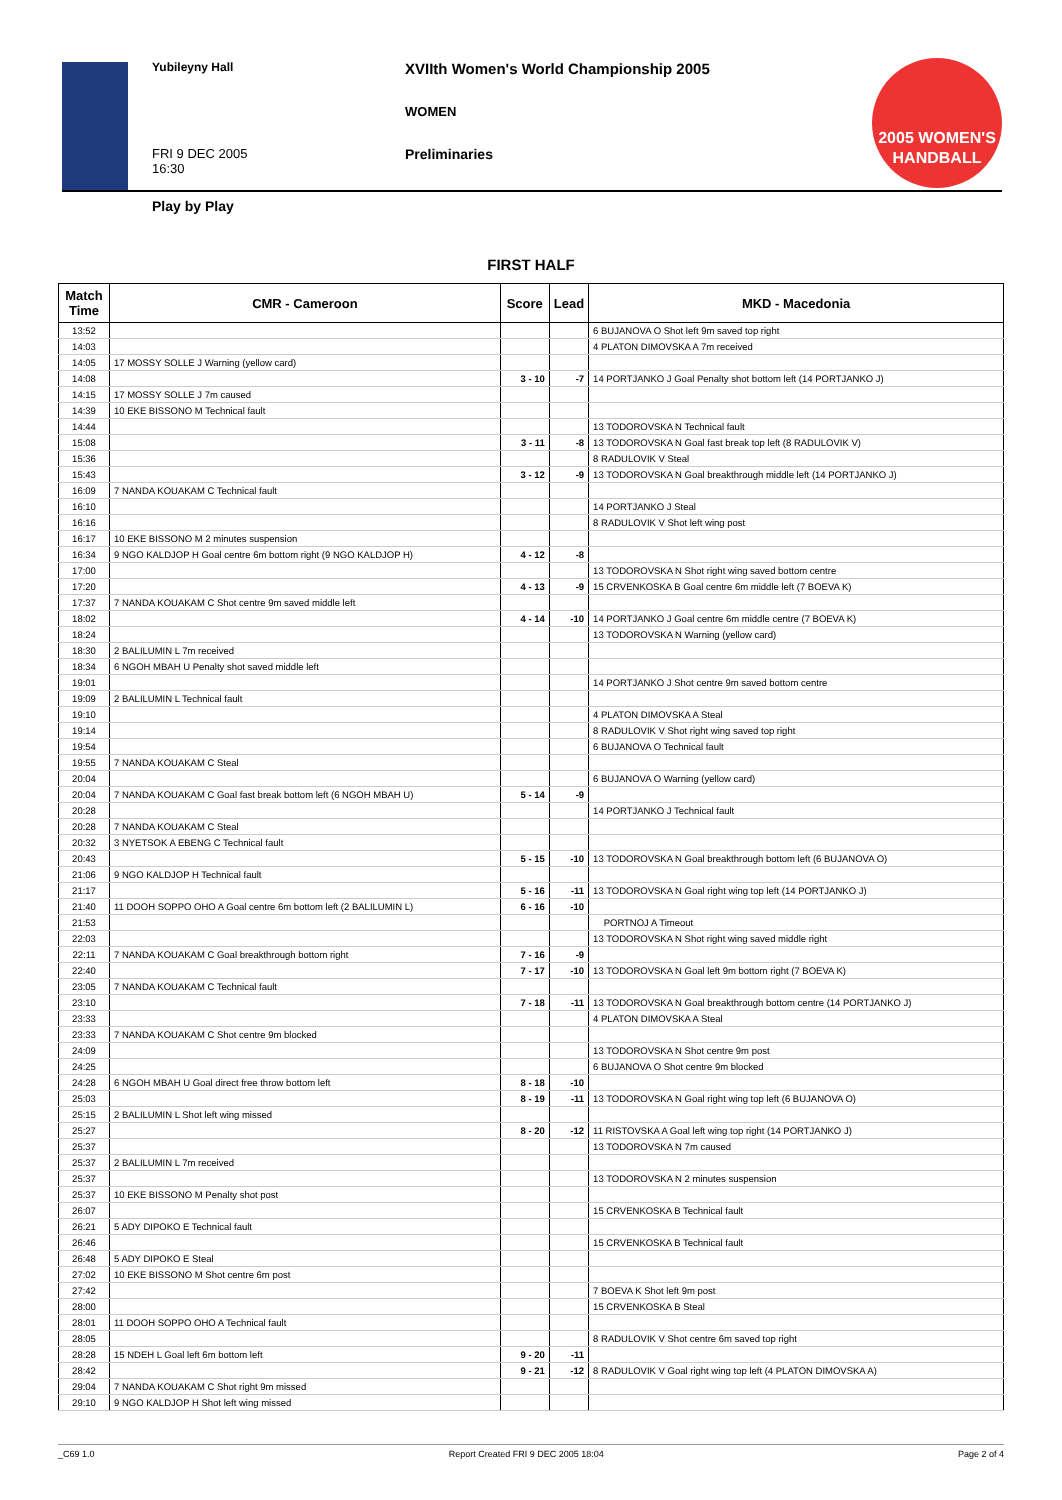Yubileyny Hall
XVIIth Women's World Championship 2005
WOMEN
FRI 9 DEC 2005
16:30
Preliminaries
Play by Play
2005 WOMEN'S HANDBALL
FIRST HALF
| Match Time | CMR - Cameroon | Score | Lead | MKD - Macedonia |
| --- | --- | --- | --- | --- |
| 13:52 | | | | 6 BUJANOVA O Shot left 9m saved top right |
| 14:03 | | | | 4 PLATON DIMOVSKA A 7m received |
| 14:05 | 17 MOSSY SOLLE J Warning (yellow card) | | | |
| 14:08 | | 3 - 10 | -7 | 14 PORTJANKO J Goal Penalty shot bottom left (14 PORTJANKO J) |
| 14:15 | 17 MOSSY SOLLE J 7m caused | | | |
| 14:39 | 10 EKE BISSONO M Technical fault | | | |
| 14:44 | | | | 13 TODOROVSKA N Technical fault |
| 15:08 | | 3 - 11 | -8 | 13 TODOROVSKA N Goal fast break top left (8 RADULOVIK V) |
| 15:36 | | | | 8 RADULOVIK V Steal |
| 15:43 | | 3 - 12 | -9 | 13 TODOROVSKA N Goal breakthrough middle left (14 PORTJANKO J) |
| 16:09 | 7 NANDA KOUAKAM C Technical fault | | | |
| 16:10 | | | | 14 PORTJANKO J Steal |
| 16:16 | | | | 8 RADULOVIK V Shot left wing post |
| 16:17 | 10 EKE BISSONO M 2 minutes suspension | | | |
| 16:34 | 9 NGO KALDJOP H Goal centre 6m bottom right (9 NGO KALDJOP H) | 4 - 12 | -8 | |
| 17:00 | | | | 13 TODOROVSKA N Shot right wing saved bottom centre |
| 17:20 | | 4 - 13 | -9 | 15 CRVENKOSKA B Goal centre 6m middle left (7 BOEVA K) |
| 17:37 | 7 NANDA KOUAKAM C Shot centre 9m saved middle left | | | |
| 18:02 | | 4 - 14 | -10 | 14 PORTJANKO J Goal centre 6m middle centre (7 BOEVA K) |
| 18:24 | | | | 13 TODOROVSKA N Warning (yellow card) |
| 18:30 | 2 BALILUMIN L 7m received | | | |
| 18:34 | 6 NGOH MBAH U Penalty shot saved middle left | | | |
| 19:01 | | | | 14 PORTJANKO J Shot centre 9m saved bottom centre |
| 19:09 | 2 BALILUMIN L Technical fault | | | |
| 19:10 | | | | 4 PLATON DIMOVSKA A Steal |
| 19:14 | | | | 8 RADULOVIK V Shot right wing saved top right |
| 19:54 | | | | 6 BUJANOVA O Technical fault |
| 19:55 | 7 NANDA KOUAKAM C Steal | | | |
| 20:04 | | | | 6 BUJANOVA O Warning (yellow card) |
| 20:04 | 7 NANDA KOUAKAM C Goal fast break bottom left (6 NGOH MBAH U) | 5 - 14 | -9 | |
| 20:28 | | | | 14 PORTJANKO J Technical fault |
| 20:28 | 7 NANDA KOUAKAM C Steal | | | |
| 20:32 | 3 NYETSOK A EBENG C Technical fault | | | |
| 20:43 | | 5 - 15 | -10 | 13 TODOROVSKA N Goal breakthrough bottom left (6 BUJANOVA O) |
| 21:06 | 9 NGO KALDJOP H Technical fault | | | |
| 21:17 | | 5 - 16 | -11 | 13 TODOROVSKA N Goal right wing top left (14 PORTJANKO J) |
| 21:40 | 11 DOOH SOPPO OHO A Goal centre 6m bottom left (2 BALILUMIN L) | 6 - 16 | -10 | |
| 21:53 | | | | PORTNOJ A Timeout |
| 22:03 | | | | 13 TODOROVSKA N Shot right wing saved middle right |
| 22:11 | 7 NANDA KOUAKAM C Goal breakthrough bottom right | 7 - 16 | -9 | |
| 22:40 | | 7 - 17 | -10 | 13 TODOROVSKA N Goal left 9m bottom right (7 BOEVA K) |
| 23:05 | 7 NANDA KOUAKAM C Technical fault | | | |
| 23:10 | | 7 - 18 | -11 | 13 TODOROVSKA N Goal breakthrough bottom centre (14 PORTJANKO J) |
| 23:33 | | | | 4 PLATON DIMOVSKA A Steal |
| 23:33 | 7 NANDA KOUAKAM C Shot centre 9m blocked | | | |
| 24:09 | | | | 13 TODOROVSKA N Shot centre 9m post |
| 24:25 | | | | 6 BUJANOVA O Shot centre 9m blocked |
| 24:28 | 6 NGOH MBAH U Goal direct free throw bottom left | 8 - 18 | -10 | |
| 25:03 | | 8 - 19 | -11 | 13 TODOROVSKA N Goal right wing top left (6 BUJANOVA O) |
| 25:15 | 2 BALILUMIN L Shot left wing missed | | | |
| 25:27 | | 8 - 20 | -12 | 11 RISTOVSKA A Goal left wing top right (14 PORTJANKO J) |
| 25:37 | | | | 13 TODOROVSKA N 7m caused |
| 25:37 | 2 BALILUMIN L 7m received | | | |
| 25:37 | | | | 13 TODOROVSKA N 2 minutes suspension |
| 25:37 | 10 EKE BISSONO M Penalty shot post | | | |
| 26:07 | | | | 15 CRVENKOSKA B Technical fault |
| 26:21 | 5 ADY DIPOKO E Technical fault | | | |
| 26:46 | | | | 15 CRVENKOSKA B Technical fault |
| 26:48 | 5 ADY DIPOKO E Steal | | | |
| 27:02 | 10 EKE BISSONO M Shot centre 6m post | | | |
| 27:42 | | | | 7 BOEVA K Shot left 9m post |
| 28:00 | | | | 15 CRVENKOSKA B Steal |
| 28:01 | 11 DOOH SOPPO OHO A Technical fault | | | |
| 28:05 | | | | 8 RADULOVIK V Shot centre 6m saved top right |
| 28:28 | 15 NDEH L Goal left 6m bottom left | 9 - 20 | -11 | |
| 28:42 | | 9 - 21 | -12 | 8 RADULOVIK V Goal right wing top left (4 PLATON DIMOVSKA A) |
| 29:04 | 7 NANDA KOUAKAM C Shot right 9m missed | | | |
| 29:10 | 9 NGO KALDJOP H Shot left wing missed | | | |
_C69 1.0 Report Created FRI 9 DEC 2005 18:04 Page 2 of 4